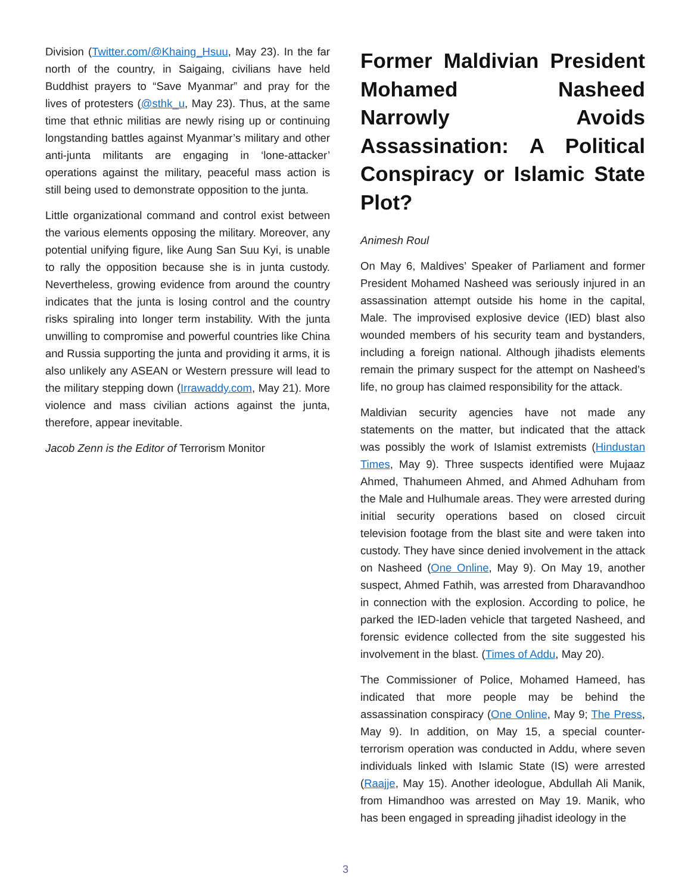Division (Twitter.com/@Khaing_Hsuu, May 23). In the far north of the country, in Saigaing, civilians have held Buddhist prayers to “Save Myanmar” and pray for the lives of protesters (@sthk_u, May 23). Thus, at the same time that ethnic militias are newly rising up or continuing longstanding battles against Myanmar’s military and other anti-junta militants are engaging in ‘lone-attacker’ operations against the military, peaceful mass action is still being used to demonstrate opposition to the junta.
Little organizational command and control exist between the various elements opposing the military. Moreover, any potential unifying figure, like Aung San Suu Kyi, is unable to rally the opposition because she is in junta custody. Nevertheless, growing evidence from around the country indicates that the junta is losing control and the country risks spiraling into longer term instability. With the junta unwilling to compromise and powerful countries like China and Russia supporting the junta and providing it arms, it is also unlikely any ASEAN or Western pressure will lead to the military stepping down (Irrawaddy.com, May 21). More violence and mass civilian actions against the junta, therefore, appear inevitable.
Jacob Zenn is the Editor of Terrorism Monitor
Former Maldivian President Mohamed Nasheed Narrowly Avoids Assassination: A Political Conspiracy or Islamic State Plot?
Animesh Roul
On May 6, Maldives’ Speaker of Parliament and former President Mohamed Nasheed was seriously injured in an assassination attempt outside his home in the capital, Male. The improvised explosive device (IED) blast also wounded members of his security team and bystanders, including a foreign national. Although jihadists elements remain the primary suspect for the attempt on Nasheed’s life, no group has claimed responsibility for the attack.
Maldivian security agencies have not made any statements on the matter, but indicated that the attack was possibly the work of Islamist extremists (Hindustan Times, May 9). Three suspects identified were Mujaaz Ahmed, Thahumeen Ahmed, and Ahmed Adhuham from the Male and Hulhumale areas. They were arrested during initial security operations based on closed circuit television footage from the blast site and were taken into custody. They have since denied involvement in the attack on Nasheed (One Online, May 9). On May 19, another suspect, Ahmed Fathih, was arrested from Dharavandhoo in connection with the explosion. According to police, he parked the IED-laden vehicle that targeted Nasheed, and forensic evidence collected from the site suggested his involvement in the blast. (Times of Addu, May 20).
The Commissioner of Police, Mohamed Hameed, has indicated that more people may be behind the assassination conspiracy (One Online, May 9; The Press, May 9). In addition, on May 15, a special counter-terrorism operation was conducted in Addu, where seven individuals linked with Islamic State (IS) were arrested (Raajje, May 15). Another ideologue, Abdullah Ali Manik, from Himandhoo was arrested on May 19. Manik, who has been engaged in spreading jihadist ideology in the
3